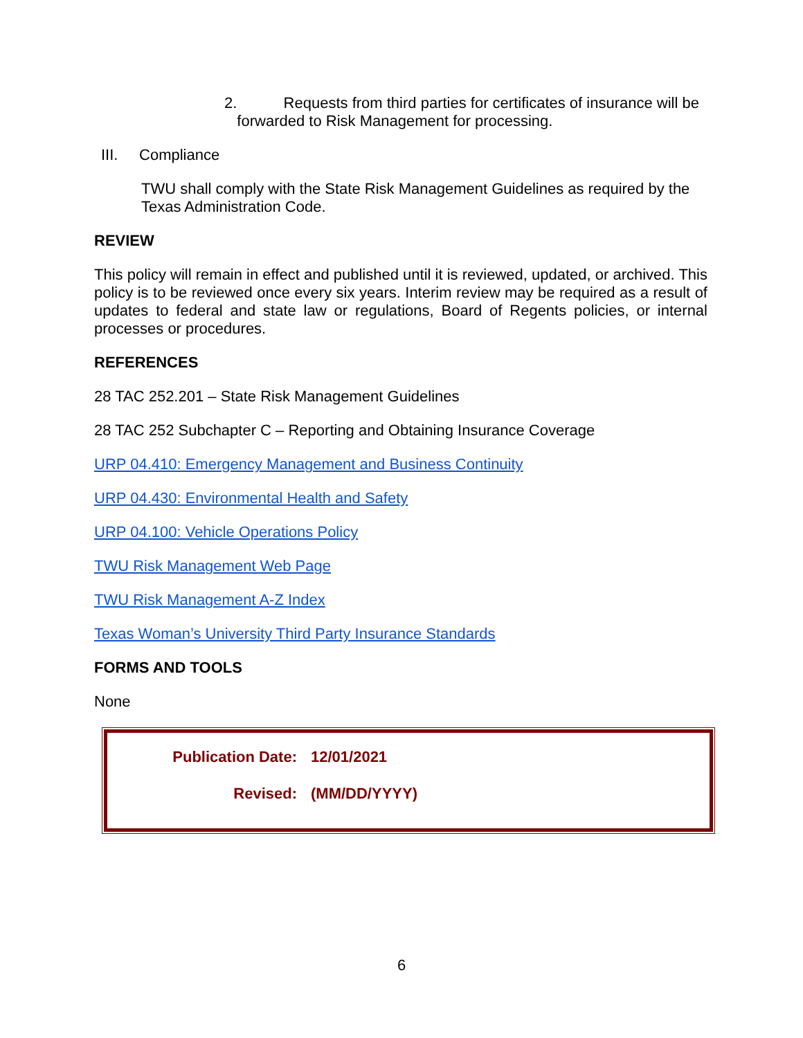2. Requests from third parties for certificates of insurance will be
forwarded to Risk Management for processing.
III. Compliance
TWU shall comply with the State Risk Management Guidelines as required by the Texas Administration Code.
REVIEW
This policy will remain in effect and published until it is reviewed, updated, or archived. This policy is to be reviewed once every six years. Interim review may be required as a result of updates to federal and state law or regulations, Board of Regents policies, or internal processes or procedures.
REFERENCES
28 TAC 252.201 – State Risk Management Guidelines
28 TAC 252 Subchapter C – Reporting and Obtaining Insurance Coverage
URP 04.410: Emergency Management and Business Continuity
URP 04.430: Environmental Health and Safety
URP 04.100: Vehicle Operations Policy
TWU Risk Management Web Page
TWU Risk Management A-Z Index
Texas Woman’s University Third Party Insurance Standards
FORMS AND TOOLS
None
| Publication Date: | 12/01/2021 |
| Revised: | (MM/DD/YYYY) |
6